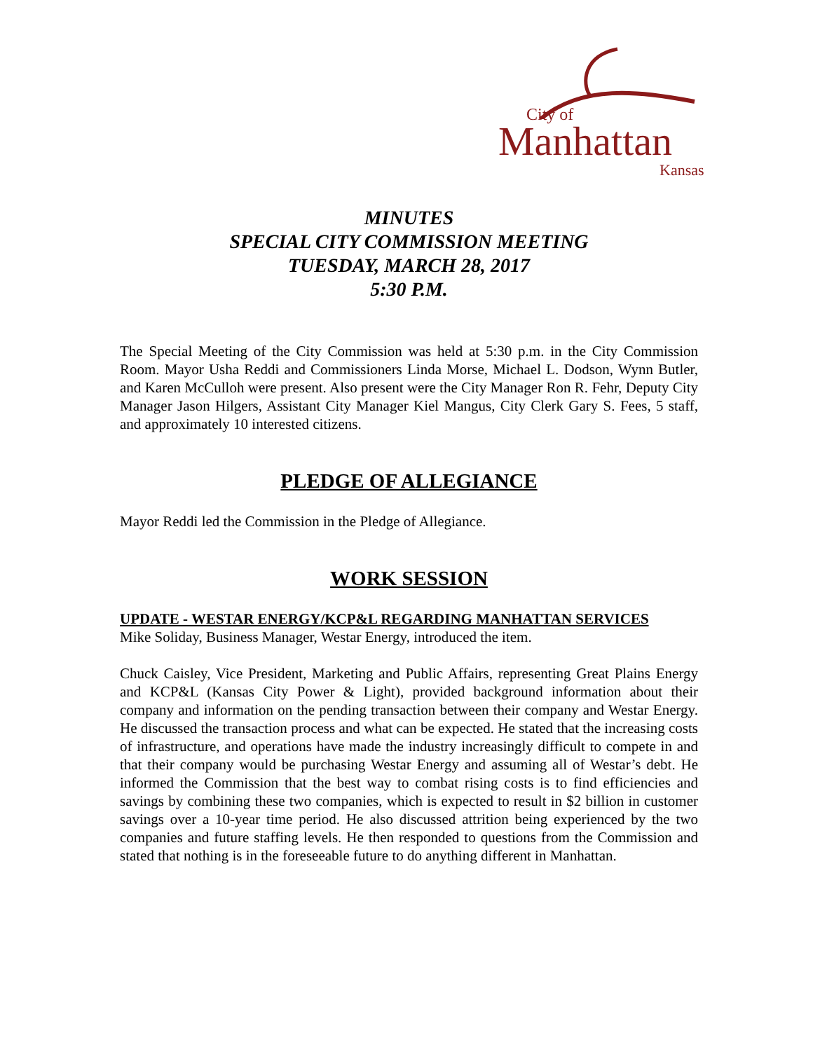City of
Manhattan
Kansas
MINUTES
SPECIAL CITY COMMISSION MEETING
TUESDAY, MARCH 28, 2017
5:30 P.M.
The Special Meeting of the City Commission was held at 5:30 p.m. in the City Commission Room. Mayor Usha Reddi and Commissioners Linda Morse, Michael L. Dodson, Wynn Butler, and Karen McCulloh were present. Also present were the City Manager Ron R. Fehr, Deputy City Manager Jason Hilgers, Assistant City Manager Kiel Mangus, City Clerk Gary S. Fees, 5 staff, and approximately 10 interested citizens.
PLEDGE OF ALLEGIANCE
Mayor Reddi led the Commission in the Pledge of Allegiance.
WORK SESSION
UPDATE - WESTAR ENERGY/KCP&L REGARDING MANHATTAN SERVICES
Mike Soliday, Business Manager, Westar Energy, introduced the item.
Chuck Caisley, Vice President, Marketing and Public Affairs, representing Great Plains Energy and KCP&L (Kansas City Power & Light), provided background information about their company and information on the pending transaction between their company and Westar Energy. He discussed the transaction process and what can be expected. He stated that the increasing costs of infrastructure, and operations have made the industry increasingly difficult to compete in and that their company would be purchasing Westar Energy and assuming all of Westar’s debt. He informed the Commission that the best way to combat rising costs is to find efficiencies and savings by combining these two companies, which is expected to result in $2 billion in customer savings over a 10-year time period. He also discussed attrition being experienced by the two companies and future staffing levels. He then responded to questions from the Commission and stated that nothing is in the foreseeable future to do anything different in Manhattan.